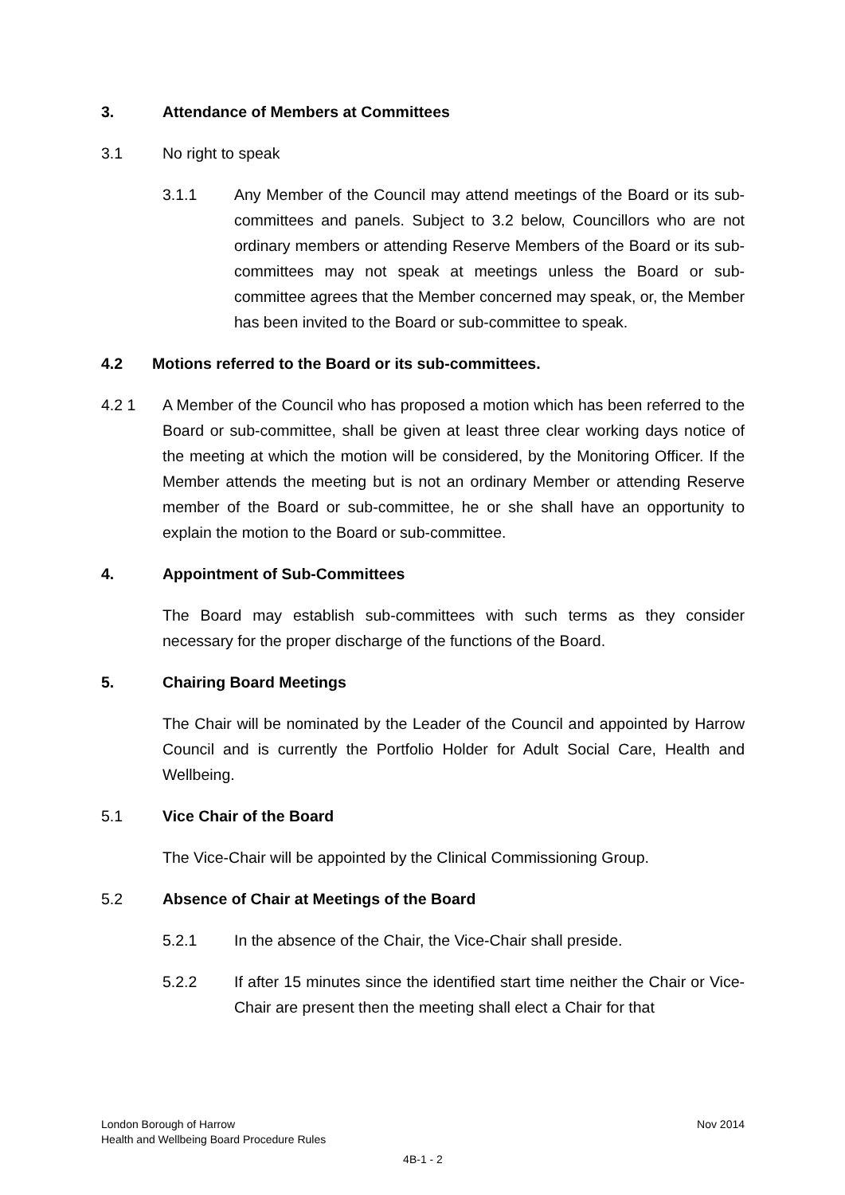3. Attendance of Members at Committees
3.1 No right to speak
3.1.1 Any Member of the Council may attend meetings of the Board or its sub-committees and panels. Subject to 3.2 below, Councillors who are not ordinary members or attending Reserve Members of the Board or its sub-committees may not speak at meetings unless the Board or sub-committee agrees that the Member concerned may speak, or, the Member has been invited to the Board or sub-committee to speak.
4.2 Motions referred to the Board or its sub-committees.
4.2 1 A Member of the Council who has proposed a motion which has been referred to the Board or sub-committee, shall be given at least three clear working days notice of the meeting at which the motion will be considered, by the Monitoring Officer. If the Member attends the meeting but is not an ordinary Member or attending Reserve member of the Board or sub-committee, he or she shall have an opportunity to explain the motion to the Board or sub-committee.
4. Appointment of Sub-Committees
The Board may establish sub-committees with such terms as they consider necessary for the proper discharge of the functions of the Board.
5. Chairing Board Meetings
The Chair will be nominated by the Leader of the Council and appointed by Harrow Council and is currently the Portfolio Holder for Adult Social Care, Health and Wellbeing.
5.1 Vice Chair of the Board
The Vice-Chair will be appointed by the Clinical Commissioning Group.
5.2 Absence of Chair at Meetings of the Board
5.2.1 In the absence of the Chair, the Vice-Chair shall preside.
5.2.2 If after 15 minutes since the identified start time neither the Chair or Vice-Chair are present then the meeting shall elect a Chair for that
London Borough of Harrow Nov 2014
Health and Wellbeing Board Procedure Rules
4B-1 - 2